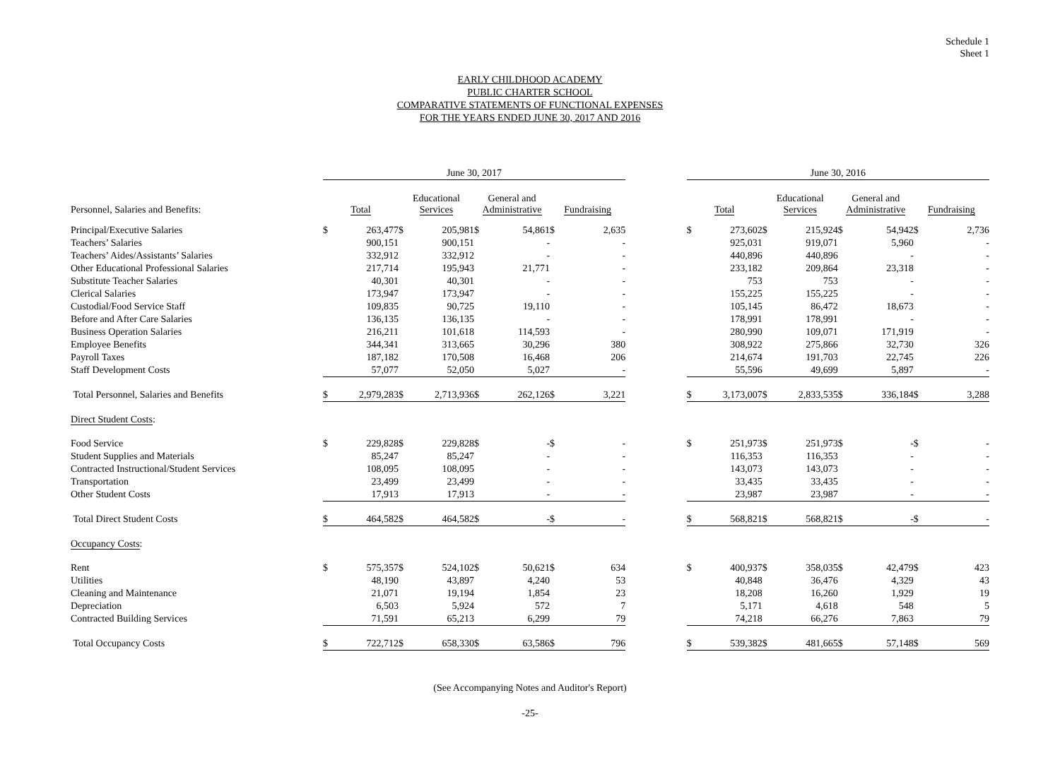Schedule 1
Sheet 1
EARLY CHILDHOOD ACADEMY
PUBLIC CHARTER SCHOOL
COMPARATIVE STATEMENTS OF FUNCTIONAL EXPENSES
FOR THE YEARS ENDED JUNE 30, 2017 AND 2016
| | June 30, 2017 | | | | | | | | | June 30, 2016 | | | | | | | |
| --- | --- | --- | --- | --- | --- | --- | --- | --- | --- | --- | --- | --- | --- | --- | --- | --- | --- |
| Personnel, Salaries and Benefits: | Total | | Educational Services | | General and Administrative | | Fundraising | | | Total | | Educational Services | | General and Administrative | | Fundraising | |
| Principal/Executive Salaries | $ | 263,477 | $ | 205,981 | $ | 54,861 | $ | 2,635 | | $ | 273,602 | $ | 215,924 | $ | 54,942 | $ | 2,736 |
| Teachers’ Salaries | | 900,151 | | 900,151 | | - | | - | | | 925,031 | | 919,071 | | 5,960 | | - |
| Teachers’ Aides/Assistants’ Salaries | | 332,912 | | 332,912 | | - | | - | | | 440,896 | | 440,896 | | - | | - |
| Other Educational Professional Salaries | | 217,714 | | 195,943 | | 21,771 | | - | | | 233,182 | | 209,864 | | 23,318 | | - |
| Substitute Teacher Salaries | | 40,301 | | 40,301 | | - | | - | | | 753 | | 753 | | - | | - |
| Clerical Salaries | | 173,947 | | 173,947 | | - | | - | | | 155,225 | | 155,225 | | - | | - |
| Custodial/Food Service Staff | | 109,835 | | 90,725 | | 19,110 | | - | | | 105,145 | | 86,472 | | 18,673 | | - |
| Before and After Care Salaries | | 136,135 | | 136,135 | | - | | - | | | 178,991 | | 178,991 | | - | | - |
| Business Operation Salaries | | 216,211 | | 101,618 | | 114,593 | | - | | | 280,990 | | 109,071 | | 171,919 | | - |
| Employee Benefits | | 344,341 | | 313,665 | | 30,296 | | 380 | | | 308,922 | | 275,866 | | 32,730 | | 326 |
| Payroll Taxes | | 187,182 | | 170,508 | | 16,468 | | 206 | | | 214,674 | | 191,703 | | 22,745 | | 226 |
| Staff Development Costs | | 57,077 | | 52,050 | | 5,027 | | - | | | 55,596 | | 49,699 | | 5,897 | | - |
| Total Personnel, Salaries and Benefits | $ | 2,979,283 | $ | 2,713,936 | $ | 262,126 | $ | 3,221 | | $ | 3,173,007 | $ | 2,833,535 | $ | 336,184 | $ | 3,288 |
| Direct Student Costs : | | | | | | | | | | | | | | | | | |
| Food Service | $ | 229,828 | $ | 229,828 | $ | - | $ | - | | $ | 251,973 | $ | 251,973 | $ | - | $ | - |
| Student Supplies and Materials | | 85,247 | | 85,247 | | - | | - | | | 116,353 | | 116,353 | | - | | - |
| Contracted Instructional/Student Services | | 108,095 | | 108,095 | | - | | - | | | 143,073 | | 143,073 | | - | | - |
| Transportation | | 23,499 | | 23,499 | | - | | - | | | 33,435 | | 33,435 | | - | | - |
| Other Student Costs | | 17,913 | | 17,913 | | - | | - | | | 23,987 | | 23,987 | | - | | - |
| Total Direct Student Costs | $ | 464,582 | $ | 464,582 | $ | - | $ | - | | $ | 568,821 | $ | 568,821 | $ | - | $ | - |
| Occupancy Costs : | | | | | | | | | | | | | | | | | |
| Rent | $ | 575,357 | $ | 524,102 | $ | 50,621 | $ | 634 | | $ | 400,937 | $ | 358,035 | $ | 42,479 | $ | 423 |
| Utilities | | 48,190 | | 43,897 | | 4,240 | | 53 | | | 40,848 | | 36,476 | | 4,329 | | 43 |
| Cleaning and Maintenance | | 21,071 | | 19,194 | | 1,854 | | 23 | | | 18,208 | | 16,260 | | 1,929 | | 19 |
| Depreciation | | 6,503 | | 5,924 | | 572 | | 7 | | | 5,171 | | 4,618 | | 548 | | 5 |
| Contracted Building Services | | 71,591 | | 65,213 | | 6,299 | | 79 | | | 74,218 | | 66,276 | | 7,863 | | 79 |
| Total Occupancy Costs | $ | 722,712 | $ | 658,330 | $ | 63,586 | $ | 796 | | $ | 539,382 | $ | 481,665 | $ | 57,148 | $ | 569 |
(See Accompanying Notes and Auditor's Report)
-25-